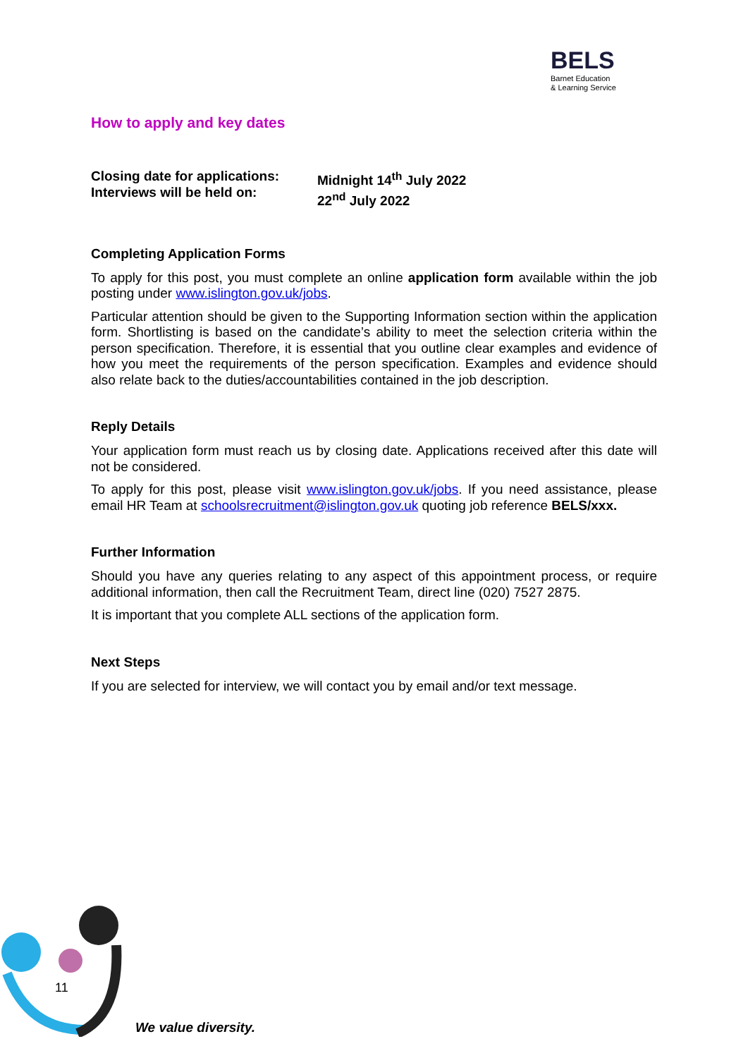BELS
Barnet Education
& Learning Service
How to apply and key dates
Closing date for applications:
Interviews will be held on:
Midnight 14<sup>th</sup> July 2022
22<sup>nd</sup> July 2022
Completing Application Forms
To apply for this post, you must complete an online application form available within the job posting under www.islington.gov.uk/jobs.
Particular attention should be given to the Supporting Information section within the application form. Shortlisting is based on the candidate’s ability to meet the selection criteria within the person specification. Therefore, it is essential that you outline clear examples and evidence of how you meet the requirements of the person specification. Examples and evidence should also relate back to the duties/accountabilities contained in the job description.
Reply Details
Your application form must reach us by closing date. Applications received after this date will not be considered.
To apply for this post, please visit www.islington.gov.uk/jobs. If you need assistance, please email HR Team at schoolsrecruitment@islington.gov.uk quoting job reference BELS/xxx.
Further Information
Should you have any queries relating to any aspect of this appointment process, or require additional information, then call the Recruitment Team, direct line (020) 7527 2875.
It is important that you complete ALL sections of the application form.
Next Steps
If you are selected for interview, we will contact you by email and/or text message.
11
We value diversity.